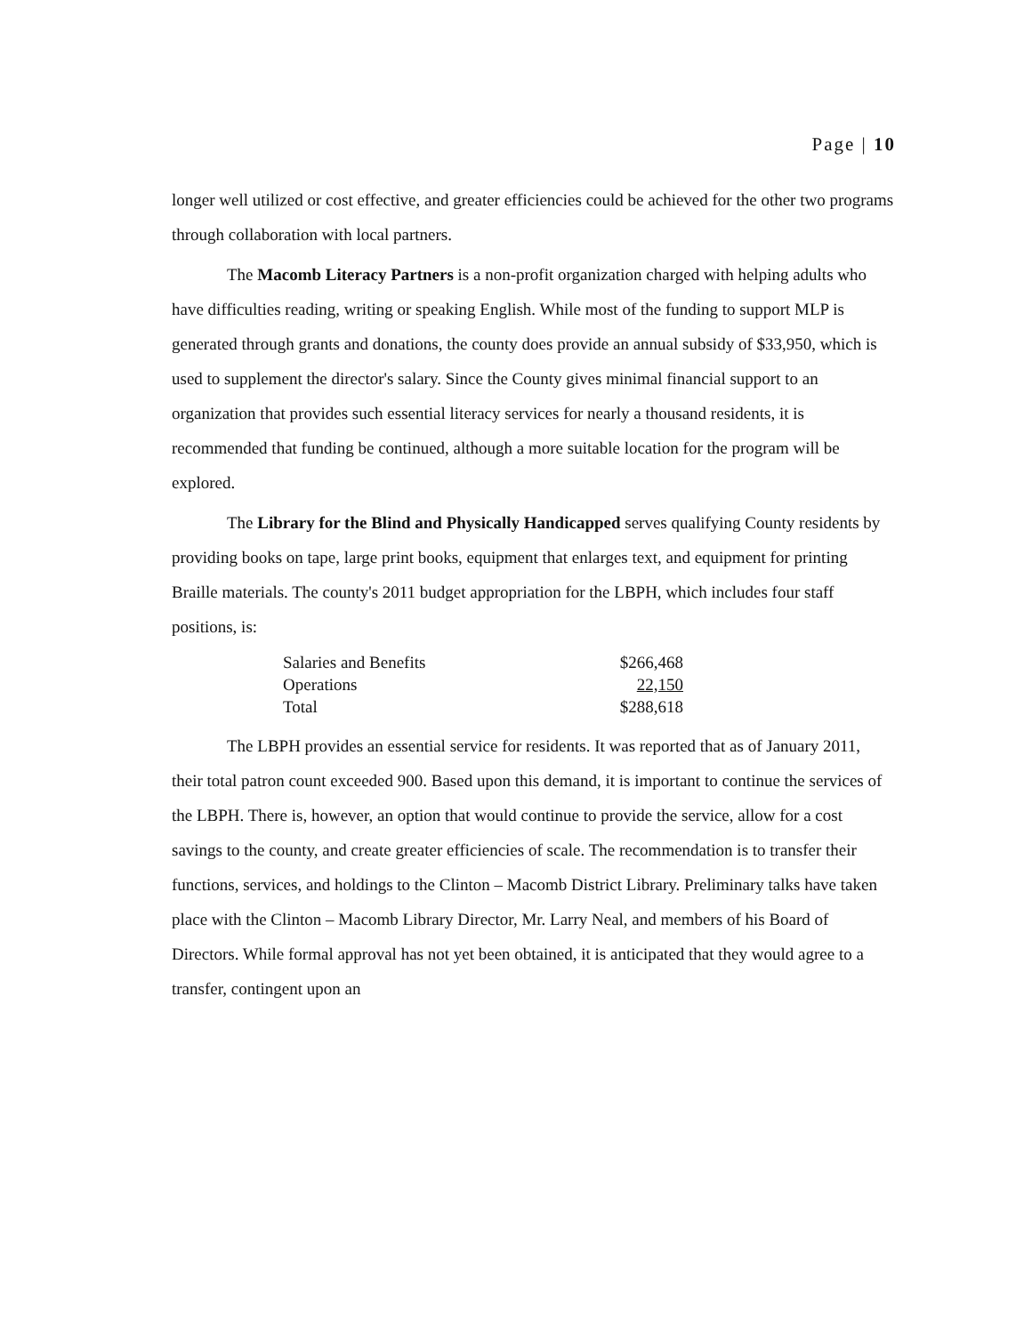Page | 10
longer well utilized or cost effective, and greater efficiencies could be achieved for the other two programs through collaboration with local partners.
The Macomb Literacy Partners is a non-profit organization charged with helping adults who have difficulties reading, writing or speaking English. While most of the funding to support MLP is generated through grants and donations, the county does provide an annual subsidy of $33,950, which is used to supplement the director's salary. Since the County gives minimal financial support to an organization that provides such essential literacy services for nearly a thousand residents, it is recommended that funding be continued, although a more suitable location for the program will be explored.
The Library for the Blind and Physically Handicapped serves qualifying County residents by providing books on tape, large print books, equipment that enlarges text, and equipment for printing Braille materials. The county's 2011 budget appropriation for the LBPH, which includes four staff positions, is:
| Salaries and Benefits | $266,468 |
| Operations | 22,150 |
| Total | $288,618 |
The LBPH provides an essential service for residents. It was reported that as of January 2011, their total patron count exceeded 900. Based upon this demand, it is important to continue the services of the LBPH. There is, however, an option that would continue to provide the service, allow for a cost savings to the county, and create greater efficiencies of scale. The recommendation is to transfer their functions, services, and holdings to the Clinton – Macomb District Library. Preliminary talks have taken place with the Clinton – Macomb Library Director, Mr. Larry Neal, and members of his Board of Directors. While formal approval has not yet been obtained, it is anticipated that they would agree to a transfer, contingent upon an